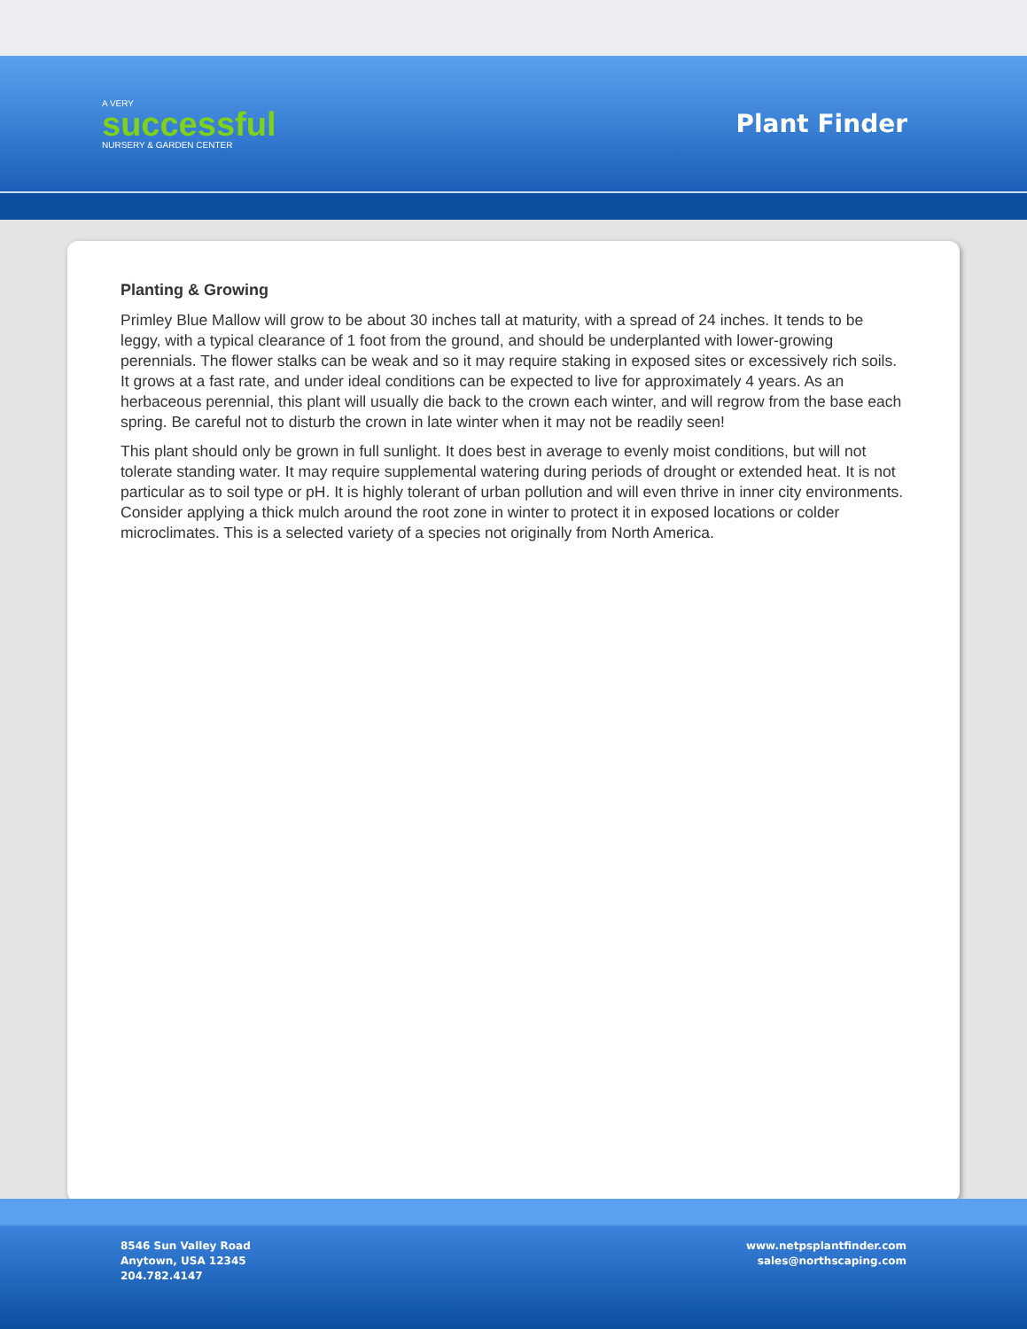A VERY
successful
NURSERY & GARDEN CENTER
Plant Finder
Planting & Growing
Primley Blue Mallow will grow to be about 30 inches tall at maturity, with a spread of 24 inches. It tends to be leggy, with a typical clearance of 1 foot from the ground, and should be underplanted with lower-growing perennials. The flower stalks can be weak and so it may require staking in exposed sites or excessively rich soils. It grows at a fast rate, and under ideal conditions can be expected to live for approximately 4 years. As an herbaceous perennial, this plant will usually die back to the crown each winter, and will regrow from the base each spring. Be careful not to disturb the crown in late winter when it may not be readily seen!
This plant should only be grown in full sunlight. It does best in average to evenly moist conditions, but will not tolerate standing water. It may require supplemental watering during periods of drought or extended heat. It is not particular as to soil type or pH. It is highly tolerant of urban pollution and will even thrive in inner city environments. Consider applying a thick mulch around the root zone in winter to protect it in exposed locations or colder microclimates. This is a selected variety of a species not originally from North America.
8546 Sun Valley Road
Anytown, USA 12345
204.782.4147
www.netpsplantfinder.com
sales@northscaping.com